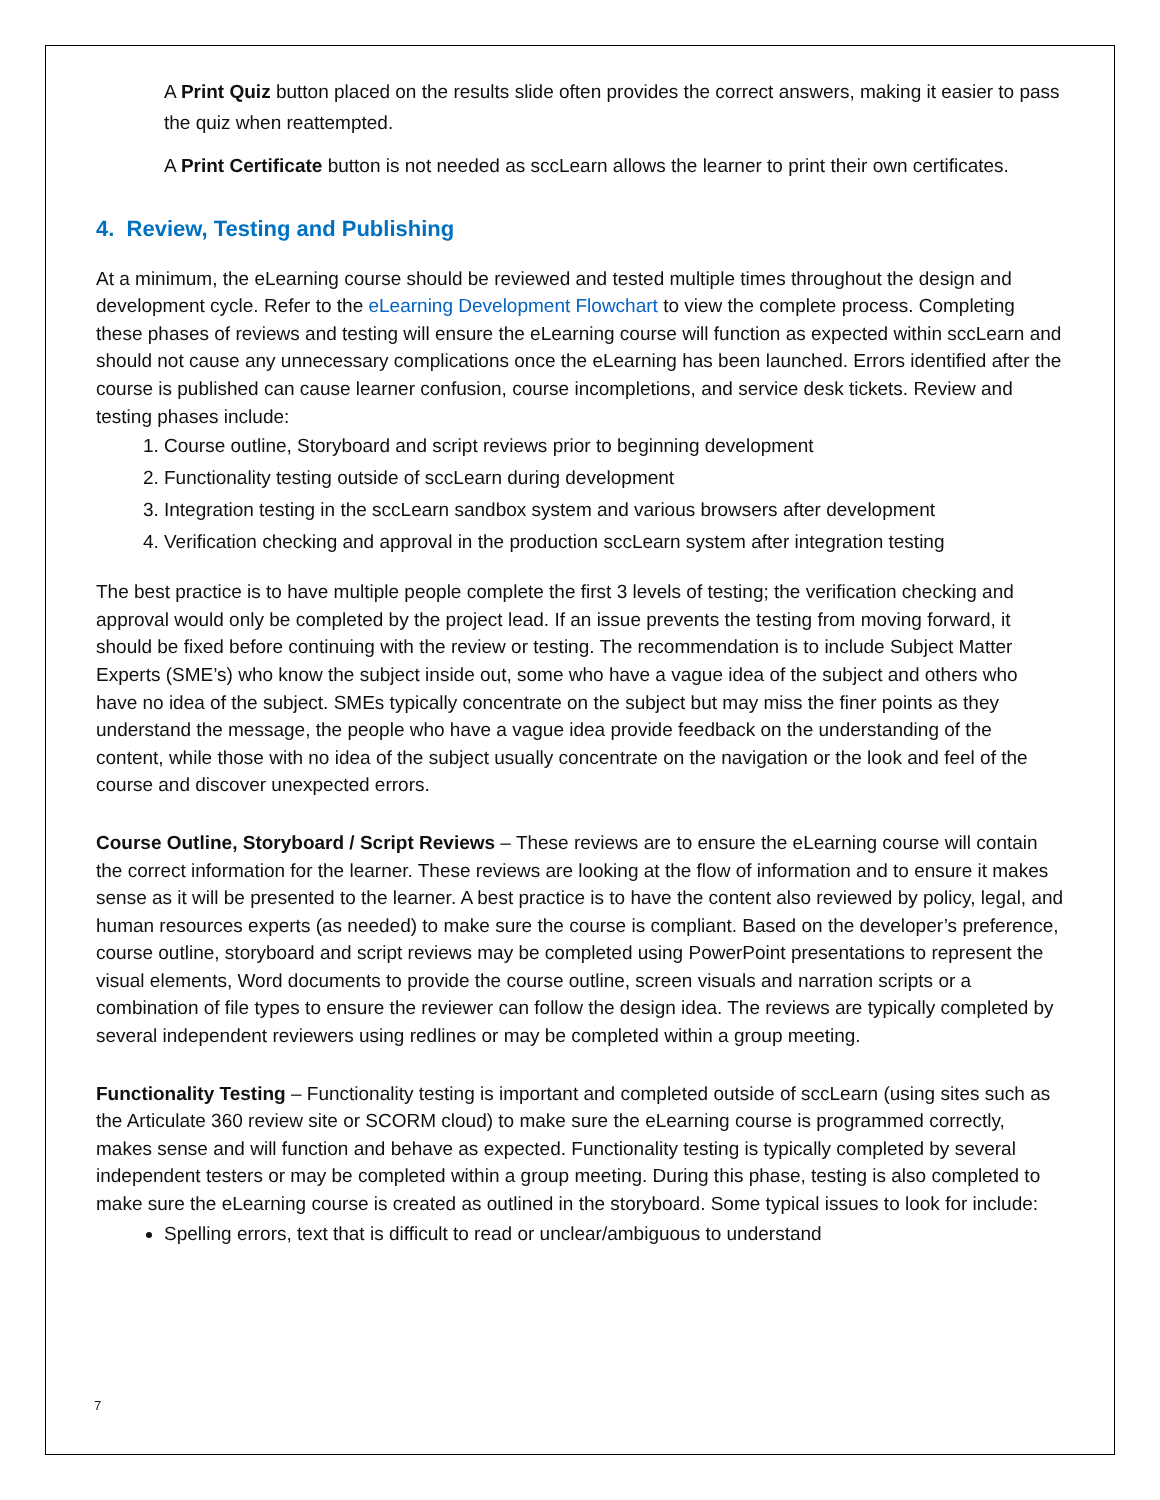A Print Quiz button placed on the results slide often provides the correct answers, making it easier to pass the quiz when reattempted.
A Print Certificate button is not needed as sccLearn allows the learner to print their own certificates.
4. Review, Testing and Publishing
At a minimum, the eLearning course should be reviewed and tested multiple times throughout the design and development cycle. Refer to the eLearning Development Flowchart to view the complete process. Completing these phases of reviews and testing will ensure the eLearning course will function as expected within sccLearn and should not cause any unnecessary complications once the eLearning has been launched. Errors identified after the course is published can cause learner confusion, course incompletions, and service desk tickets. Review and testing phases include:
1. Course outline, Storyboard and script reviews prior to beginning development
2. Functionality testing outside of sccLearn during development
3. Integration testing in the sccLearn sandbox system and various browsers after development
4. Verification checking and approval in the production sccLearn system after integration testing
The best practice is to have multiple people complete the first 3 levels of testing; the verification checking and approval would only be completed by the project lead. If an issue prevents the testing from moving forward, it should be fixed before continuing with the review or testing. The recommendation is to include Subject Matter Experts (SME’s) who know the subject inside out, some who have a vague idea of the subject and others who have no idea of the subject. SMEs typically concentrate on the subject but may miss the finer points as they understand the message, the people who have a vague idea provide feedback on the understanding of the content, while those with no idea of the subject usually concentrate on the navigation or the look and feel of the course and discover unexpected errors.
Course Outline, Storyboard / Script Reviews – These reviews are to ensure the eLearning course will contain the correct information for the learner. These reviews are looking at the flow of information and to ensure it makes sense as it will be presented to the learner. A best practice is to have the content also reviewed by policy, legal, and human resources experts (as needed) to make sure the course is compliant. Based on the developer’s preference, course outline, storyboard and script reviews may be completed using PowerPoint presentations to represent the visual elements, Word documents to provide the course outline, screen visuals and narration scripts or a combination of file types to ensure the reviewer can follow the design idea. The reviews are typically completed by several independent reviewers using redlines or may be completed within a group meeting.
Functionality Testing – Functionality testing is important and completed outside of sccLearn (using sites such as the Articulate 360 review site or SCORM cloud) to make sure the eLearning course is programmed correctly, makes sense and will function and behave as expected. Functionality testing is typically completed by several independent testers or may be completed within a group meeting. During this phase, testing is also completed to make sure the eLearning course is created as outlined in the storyboard. Some typical issues to look for include:
Spelling errors, text that is difficult to read or unclear/ambiguous to understand
7